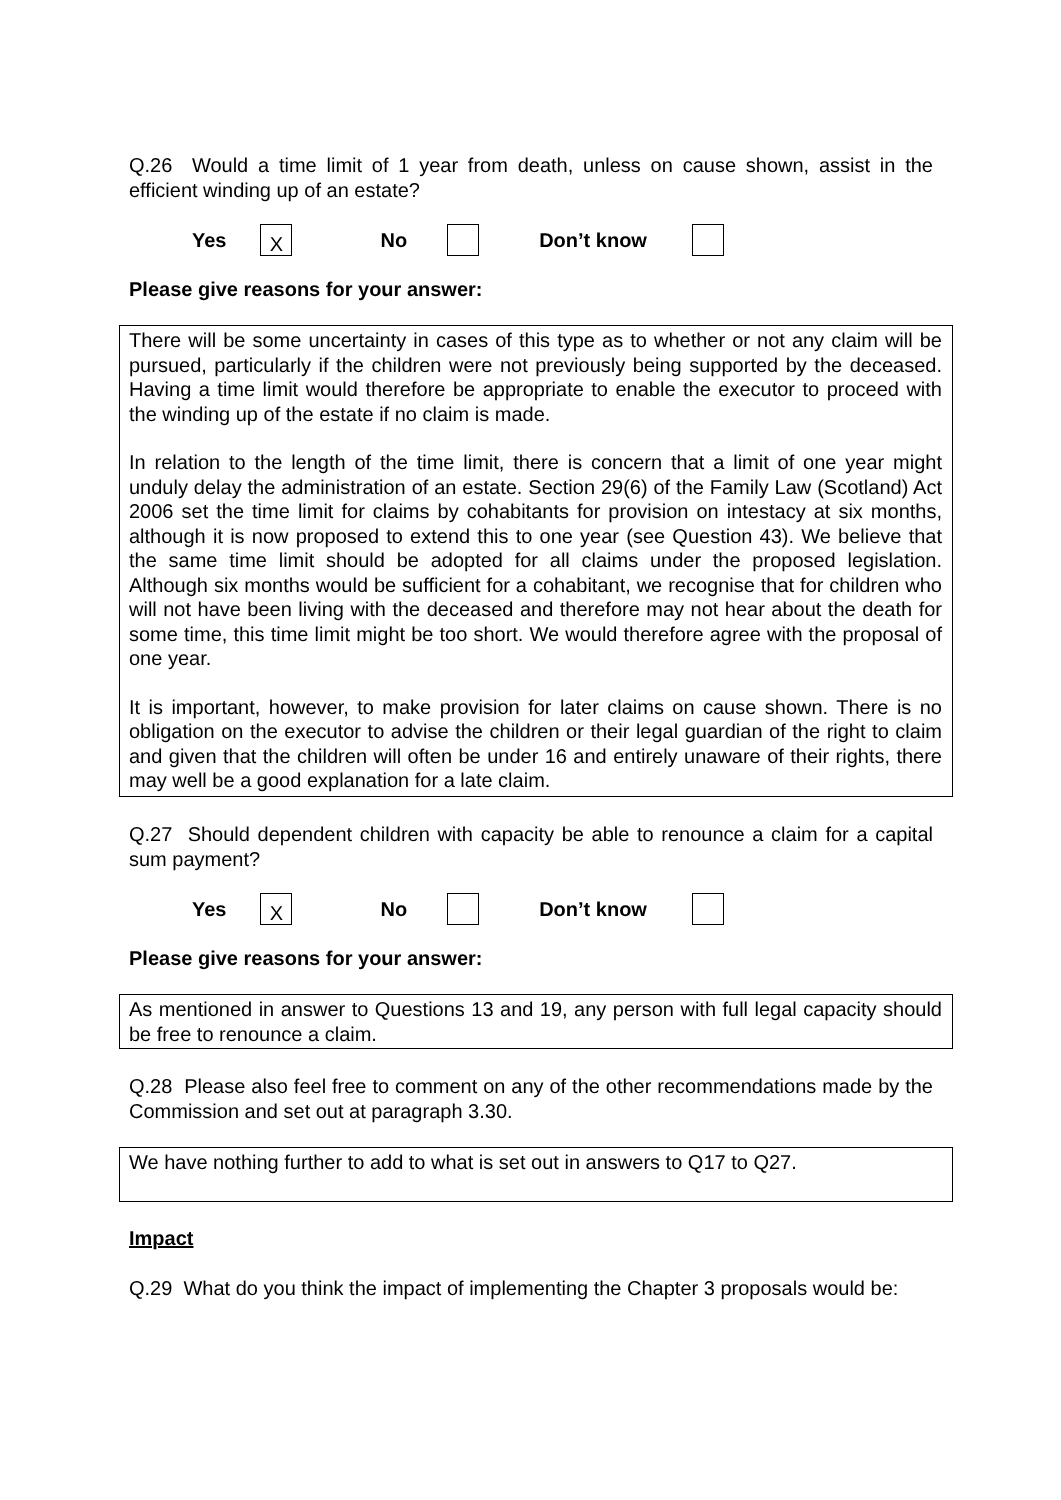Q.26 Would a time limit of 1 year from death, unless on cause shown, assist in the efficient winding up of an estate?
Yes X No Don’t know
Please give reasons for your answer:
There will be some uncertainty in cases of this type as to whether or not any claim will be pursued, particularly if the children were not previously being supported by the deceased. Having a time limit would therefore be appropriate to enable the executor to proceed with the winding up of the estate if no claim is made.
In relation to the length of the time limit, there is concern that a limit of one year might unduly delay the administration of an estate. Section 29(6) of the Family Law (Scotland) Act 2006 set the time limit for claims by cohabitants for provision on intestacy at six months, although it is now proposed to extend this to one year (see Question 43). We believe that the same time limit should be adopted for all claims under the proposed legislation. Although six months would be sufficient for a cohabitant, we recognise that for children who will not have been living with the deceased and therefore may not hear about the death for some time, this time limit might be too short. We would therefore agree with the proposal of one year.
It is important, however, to make provision for later claims on cause shown. There is no obligation on the executor to advise the children or their legal guardian of the right to claim and given that the children will often be under 16 and entirely unaware of their rights, there may well be a good explanation for a late claim.
Q.27 Should dependent children with capacity be able to renounce a claim for a capital sum payment?
Yes X No Don’t know
Please give reasons for your answer:
As mentioned in answer to Questions 13 and 19, any person with full legal capacity should be free to renounce a claim.
Q.28 Please also feel free to comment on any of the other recommendations made by the Commission and set out at paragraph 3.30.
We have nothing further to add to what is set out in answers to Q17 to Q27.
Impact
Q.29 What do you think the impact of implementing the Chapter 3 proposals would be: